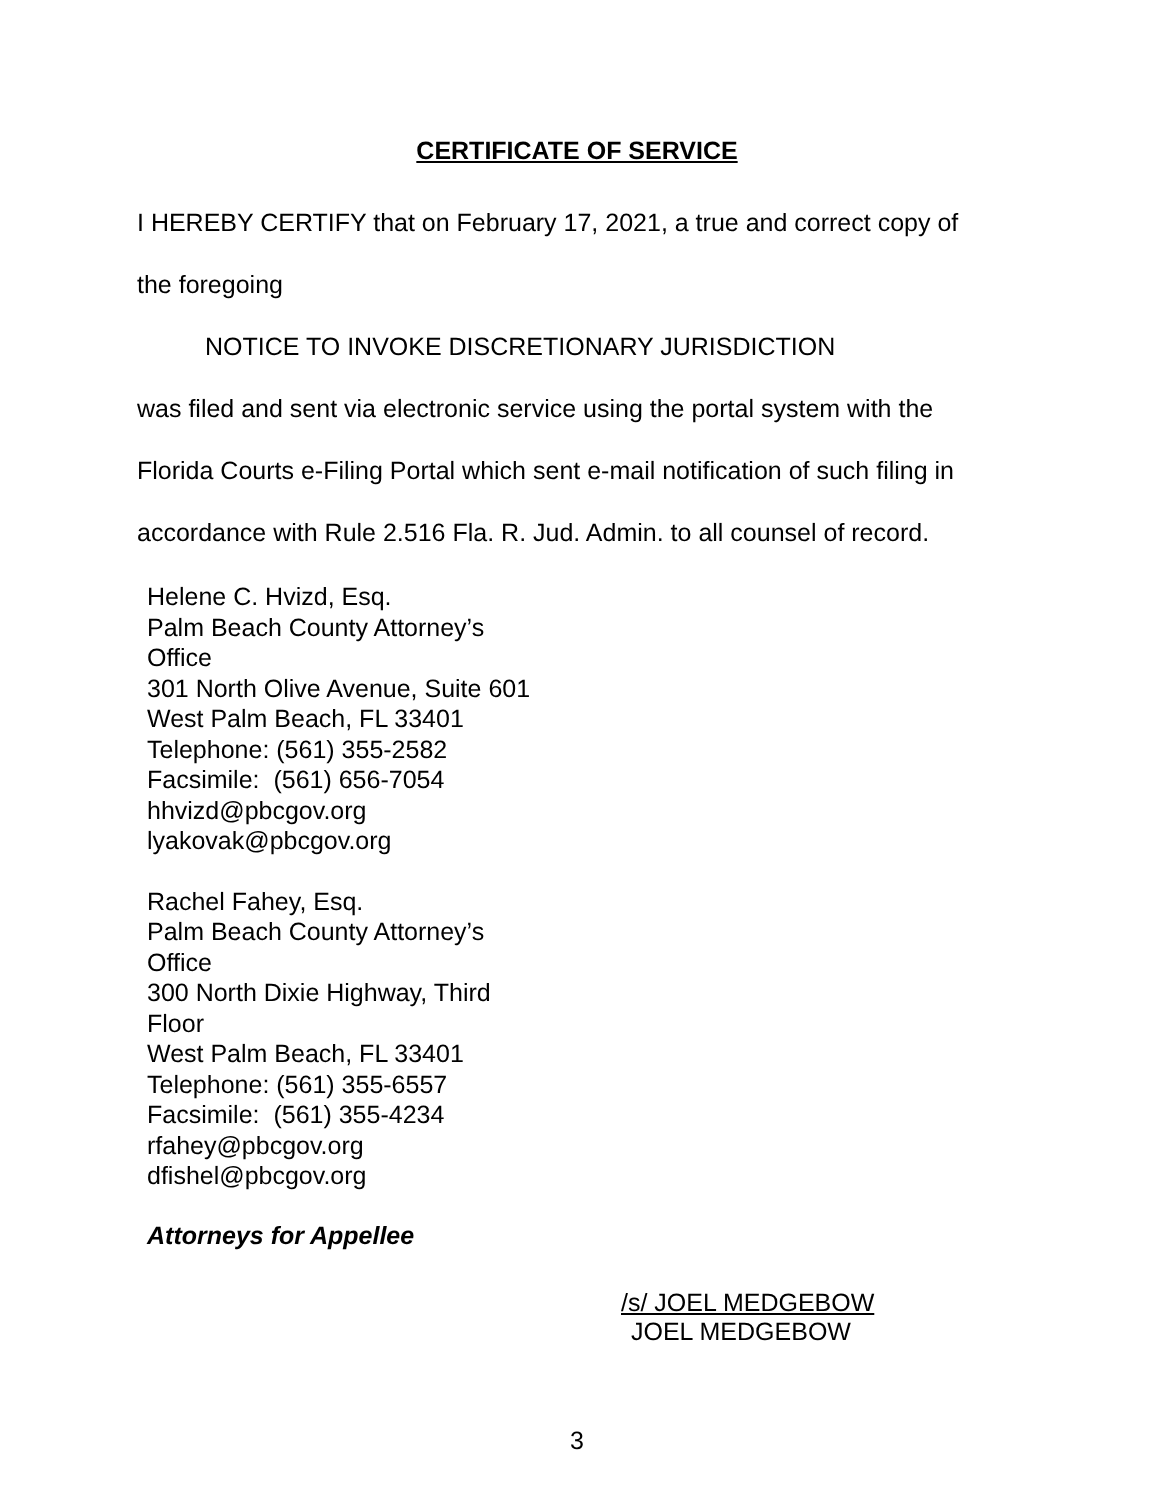CERTIFICATE OF SERVICE
I HEREBY CERTIFY that on February 17, 2021, a true and correct copy of
the foregoing
NOTICE TO INVOKE DISCRETIONARY JURISDICTION
was filed and sent via electronic service using the portal system with the
Florida Courts e-Filing Portal which sent e-mail notification of such filing in
accordance with Rule 2.516 Fla. R. Jud. Admin. to all counsel of record.
Helene C. Hvizd, Esq.
Palm Beach County Attorney’s
Office
301 North Olive Avenue, Suite 601
West Palm Beach, FL 33401
Telephone: (561) 355-2582
Facsimile: (561) 656-7054
hhvizd@pbcgov.org
lyakovak@pbcgov.org
Rachel Fahey, Esq.
Palm Beach County Attorney’s
Office
300 North Dixie Highway, Third
Floor
West Palm Beach, FL 33401
Telephone: (561) 355-6557
Facsimile: (561) 355-4234
rfahey@pbcgov.org
dfishel@pbcgov.org
Attorneys for Appellee
/s/ JOEL MEDGEBOW
JOEL MEDGEBOW
3